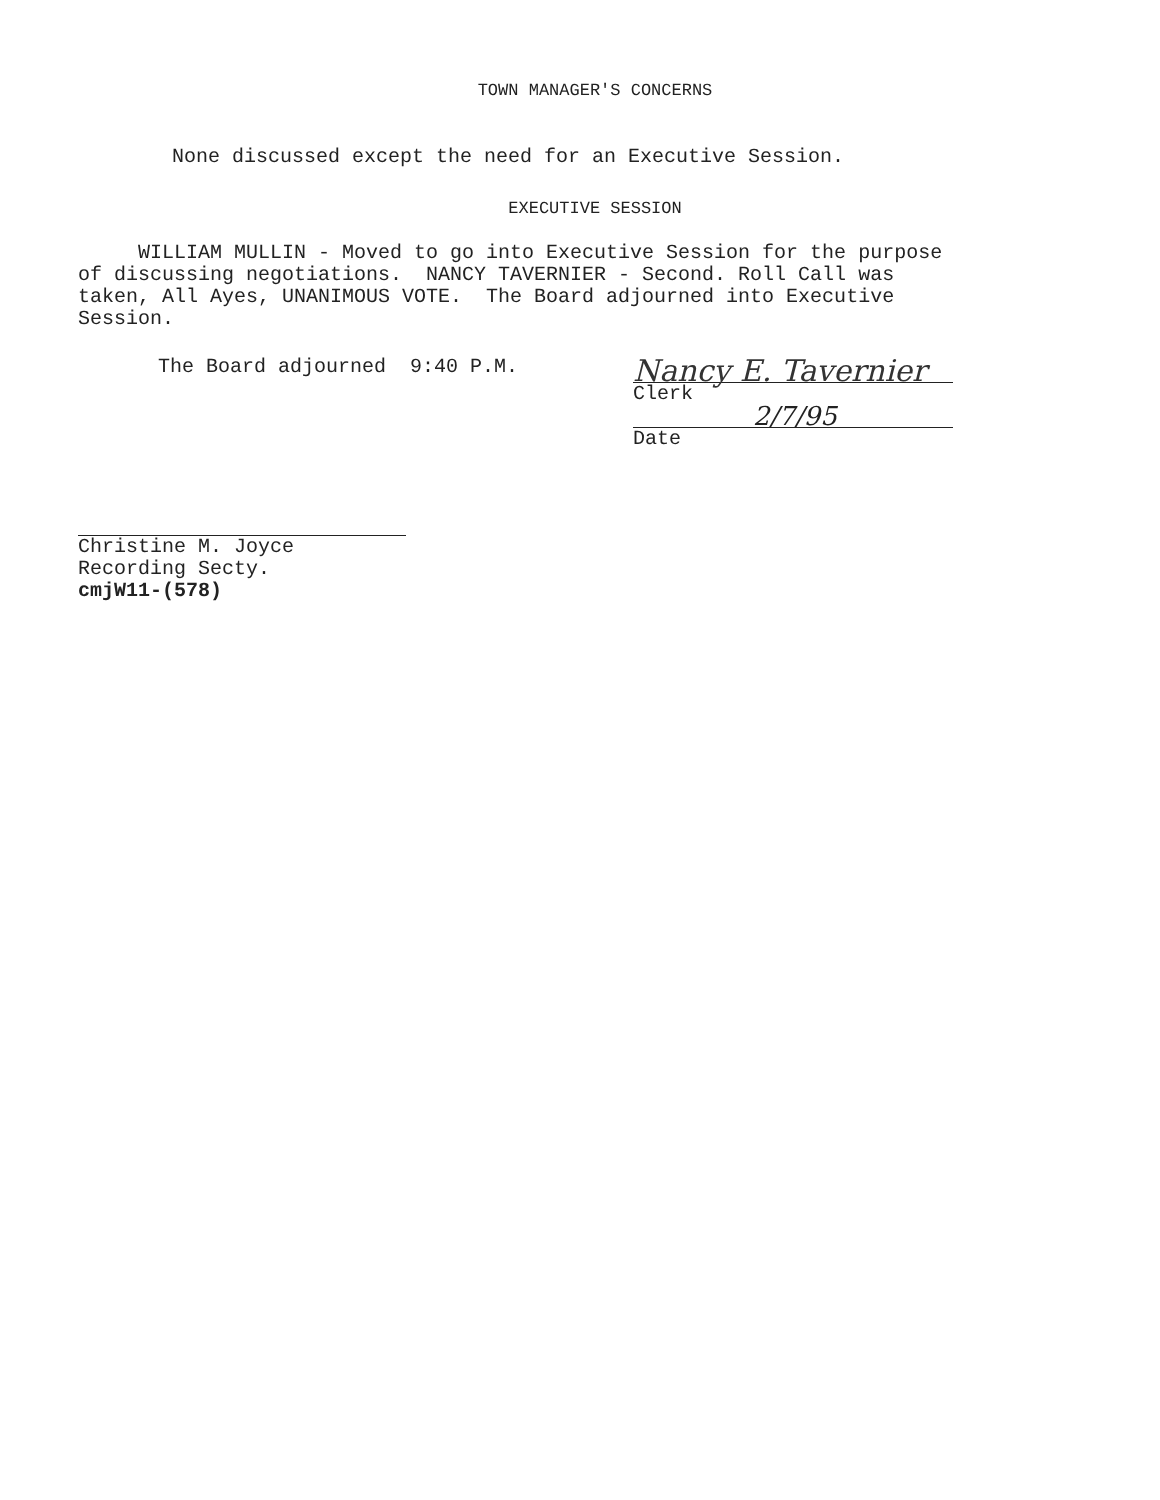TOWN MANAGER'S CONCERNS
None discussed except the need for an Executive Session.
EXECUTIVE SESSION
WILLIAM MULLIN - Moved to go into Executive Session for the purpose of discussing negotiations. NANCY TAVERNIER - Second. Roll Call was taken, All Ayes, UNANIMOUS VOTE. The Board adjourned into Executive Session.
The Board adjourned 9:40 P.M.
Nancy E. Tavernier
Clerk
2/7/95
Date
Christine M. Joyce
Recording Secty.
cmjW11-(578)